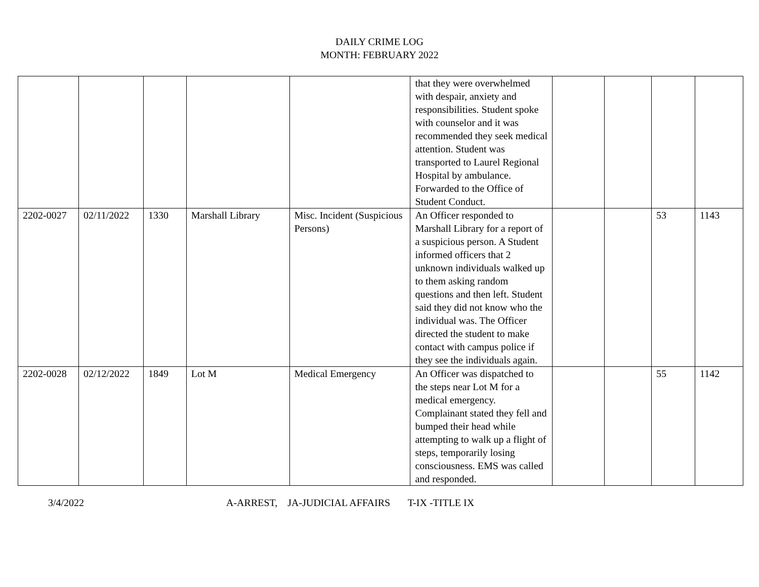DAILY CRIME LOG
MONTH: FEBRUARY 2022
| | | | | | that they were overwhelmed with despair, anxiety and responsibilities. Student spoke with counselor and it was recommended they seek medical attention. Student was transported to Laurel Regional Hospital by ambulance. Forwarded to the Office of Student Conduct. | | | | |
| 2202-0027 | 02/11/2022 | 1330 | Marshall Library | Misc. Incident (Suspicious Persons) | An Officer responded to Marshall Library for a report of a suspicious person. A Student informed officers that 2 unknown individuals walked up to them asking random questions and then left. Student said they did not know who the individual was. The Officer directed the student to make contact with campus police if they see the individuals again. | | | 53 | 1143 |
| 2202-0028 | 02/12/2022 | 1849 | Lot M | Medical Emergency | An Officer was dispatched to the steps near Lot M for a medical emergency. Complainant stated they fell and bumped their head while attempting to walk up a flight of steps, temporarily losing consciousness. EMS was called and responded. | | | 55 | 1142 |
3/4/2022 A-ARREST, JA-JUDICIAL AFFAIRS T-IX -TITLE IX